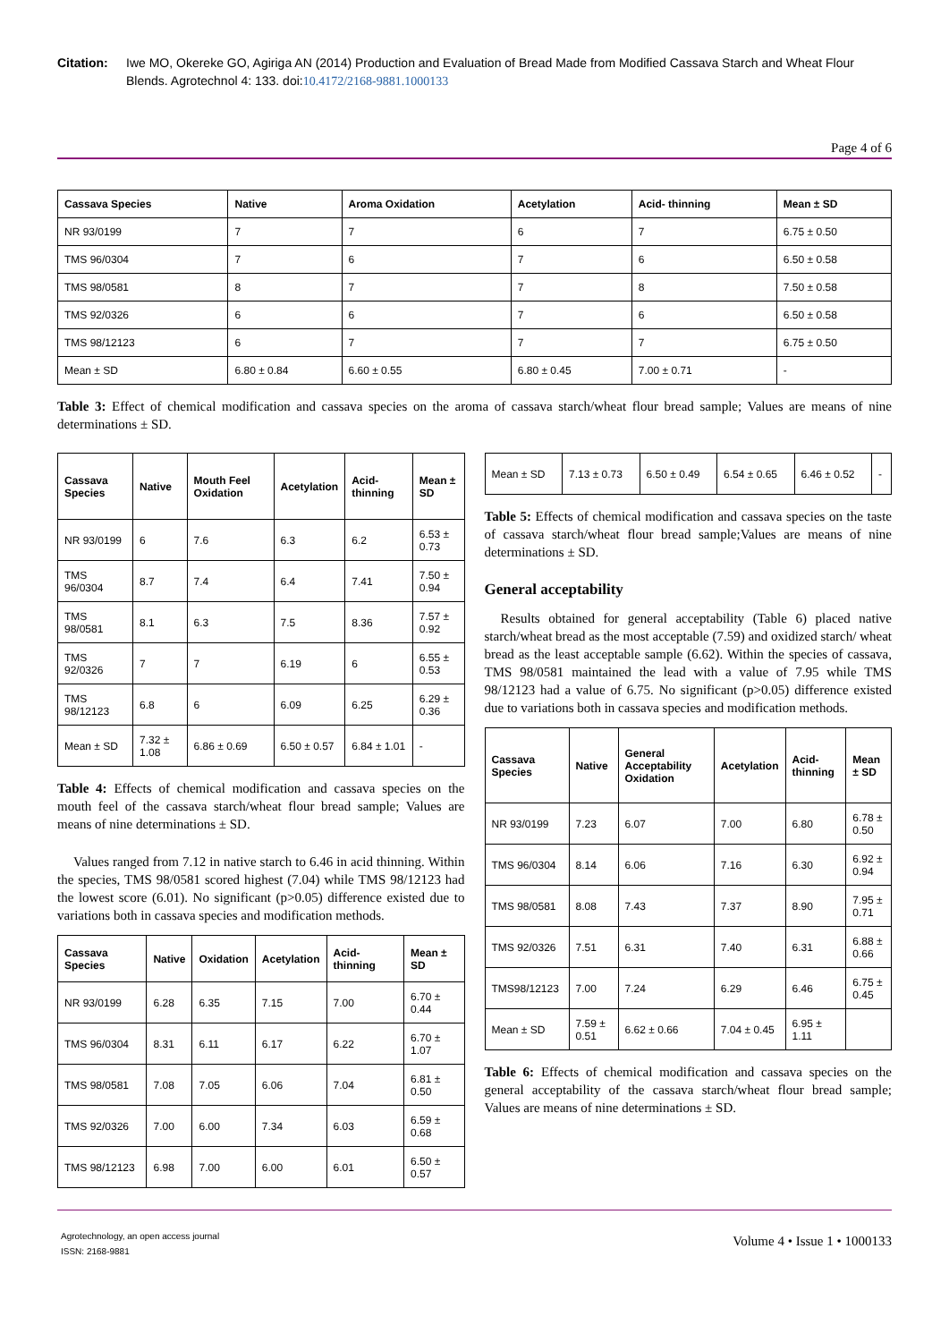Citation: Iwe MO, Okereke GO, Agiriga AN (2014) Production and Evaluation of Bread Made from Modified Cassava Starch and Wheat Flour Blends. Agrotechnol 4: 133. doi:10.4172/2168-9881.1000133
Page 4 of 6
| Cassava Species | Native | Aroma Oxidation | Acetylation | Acid- thinning | Mean ± SD |
| --- | --- | --- | --- | --- | --- |
| NR 93/0199 | 7 | 7 | 6 | 7 | 6.75 ± 0.50 |
| TMS 96/0304 | 7 | 6 | 7 | 6 | 6.50 ± 0.58 |
| TMS 98/0581 | 8 | 7 | 7 | 8 | 7.50 ± 0.58 |
| TMS 92/0326 | 6 | 6 | 7 | 6 | 6.50 ± 0.58 |
| TMS 98/12123 | 6 | 7 | 7 | 7 | 6.75 ± 0.50 |
| Mean ± SD | 6.80 ± 0.84 | 6.60 ± 0.55 | 6.80 ± 0.45 | 7.00 ± 0.71 | - |
Table 3: Effect of chemical modification and cassava species on the aroma of cassava starch/wheat flour bread sample; Values are means of nine determinations ± SD.
| Cassava Species | Native | Mouth Feel Oxidation | Acetylation | Acid- thinning | Mean ± SD |
| --- | --- | --- | --- | --- | --- |
| NR 93/0199 | 6 | 7.6 | 6.3 | 6.2 | 6.53 ± 0.73 |
| TMS 96/0304 | 8.7 | 7.4 | 6.4 | 7.41 | 7.50 ± 0.94 |
| TMS 98/0581 | 8.1 | 6.3 | 7.5 | 8.36 | 7.57 ± 0.92 |
| TMS 92/0326 | 7 | 7 | 6.19 | 6 | 6.55 ± 0.53 |
| TMS 98/12123 | 6.8 | 6 | 6.09 | 6.25 | 6.29 ± 0.36 |
| Mean ± SD | 7.32 ± 1.08 | 6.86 ± 0.69 | 6.50 ± 0.57 | 6.84 ± 1.01 | - |
Table 4: Effects of chemical modification and cassava species on the mouth feel of the cassava starch/wheat flour bread sample; Values are means of nine determinations ± SD.
Values ranged from 7.12 in native starch to 6.46 in acid thinning. Within the species, TMS 98/0581 scored highest (7.04) while TMS 98/12123 had the lowest score (6.01). No significant (p>0.05) difference existed due to variations both in cassava species and modification methods.
| Cassava Species | Native | Oxidation | Acetylation | Acid- thinning | Mean ± SD |
| --- | --- | --- | --- | --- | --- |
| NR 93/0199 | 6.28 | 6.35 | 7.15 | 7.00 | 6.70 ± 0.44 |
| TMS 96/0304 | 8.31 | 6.11 | 6.17 | 6.22 | 6.70 ± 1.07 |
| TMS 98/0581 | 7.08 | 7.05 | 6.06 | 7.04 | 6.81 ± 0.50 |
| TMS 92/0326 | 7.00 | 6.00 | 7.34 | 6.03 | 6.59 ± 0.68 |
| TMS 98/12123 | 6.98 | 7.00 | 6.00 | 6.01 | 6.50 ± 0.57 |
| Mean ± SD | 7.13 ± 0.73 | 6.50 ± 0.49 | 6.54 ± 0.65 | 6.46 ± 0.52 | - |
Table 5: Effects of chemical modification and cassava species on the taste of cassava starch/wheat flour bread sample;Values are means of nine determinations ± SD.
General acceptability
Results obtained for general acceptability (Table 6) placed native starch/wheat bread as the most acceptable (7.59) and oxidized starch/ wheat bread as the least acceptable sample (6.62). Within the species of cassava, TMS 98/0581 maintained the lead with a value of 7.95 while TMS 98/12123 had a value of 6.75. No significant (p>0.05) difference existed due to variations both in cassava species and modification methods.
| Cassava Species | Native | General Acceptability Oxidation | Acetylation | Acid- thinning | Mean ± SD |
| --- | --- | --- | --- | --- | --- |
| NR 93/0199 | 7.23 | 6.07 | 7.00 | 6.80 | 6.78 ± 0.50 |
| TMS 96/0304 | 8.14 | 6.06 | 7.16 | 6.30 | 6.92 ± 0.94 |
| TMS 98/0581 | 8.08 | 7.43 | 7.37 | 8.90 | 7.95 ± 0.71 |
| TMS 92/0326 | 7.51 | 6.31 | 7.40 | 6.31 | 6.88 ± 0.66 |
| TMS98/12123 | 7.00 | 7.24 | 6.29 | 6.46 | 6.75 ± 0.45 |
| Mean ± SD | 7.59 ± 0.51 | 6.62 ± 0.66 | 7.04 ± 0.45 | 6.95 ± 1.11 | |
Table 6: Effects of chemical modification and cassava species on the general acceptability of the cassava starch/wheat flour bread sample; Values are means of nine determinations ± SD.
Agrotechnology, an open access journal
ISSN: 2168-9881
Volume 4 • Issue 1 • 1000133